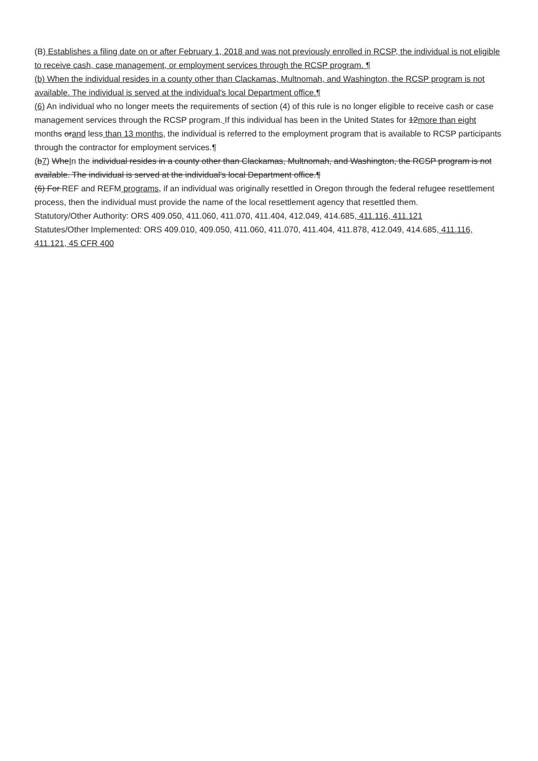(B) Establishes a filing date on or after February 1, 2018 and was not previously enrolled in RCSP, the individual is not eligible to receive cash, case management, or employment services through the RCSP program. ¶
(b) When the individual resides in a county other than Clackamas, Multnomah, and Washington, the RCSP program is not available. The individual is served at the individual's local Department office.¶
(6) An individual who no longer meets the requirements of section (4) of this rule is no longer eligible to receive cash or case management services through the RCSP program. If this individual has been in the United States for 12more than eight months orand less than 13 months, the individual is referred to the employment program that is available to RCSP participants through the contractor for employment services.¶
(b7) WheIn the individual resides in a county other than Clackamas, Multnomah, and Washington, the RCSP program is not available. The individual is served at the individual's local Department office.¶
(6) For REF and REFM programs, if an individual was originally resettled in Oregon through the federal refugee resettlement process, then the individual must provide the name of the local resettlement agency that resettled them.
Statutory/Other Authority: ORS 409.050, 411.060, 411.070, 411.404, 412.049, 414.685, 411.116, 411.121
Statutes/Other Implemented: ORS 409.010, 409.050, 411.060, 411.070, 411.404, 411.878, 412.049, 414.685, 411.116, 411.121, 45 CFR 400